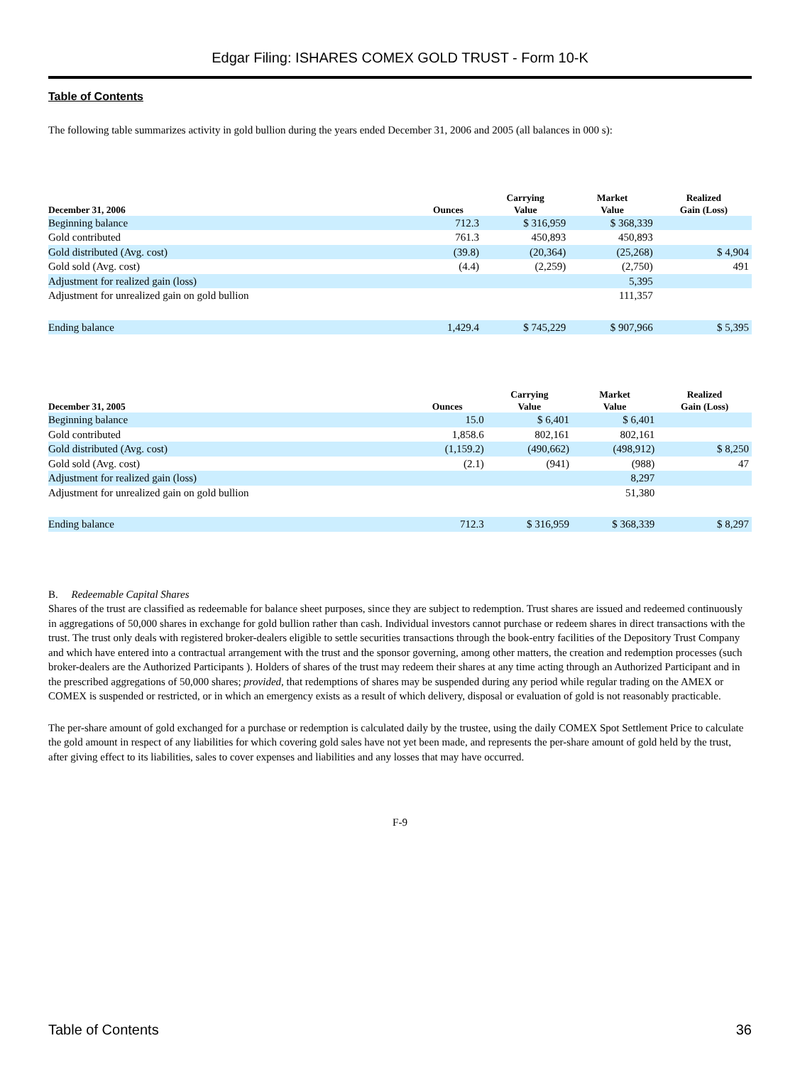Edgar Filing: ISHARES COMEX GOLD TRUST - Form 10-K
Table of Contents
The following table summarizes activity in gold bullion during the years ended December 31, 2006 and 2005 (all balances in 000 s):
| December 31, 2006 | Ounces | Carrying Value | Market Value | Realized Gain (Loss) |
| --- | --- | --- | --- | --- |
| Beginning balance | 712.3 | $ 316,959 | $ 368,339 | |
| Gold contributed | 761.3 | 450,893 | 450,893 | |
| Gold distributed (Avg. cost) | (39.8) | (20,364) | (25,268) | $ 4,904 |
| Gold sold (Avg. cost) | (4.4) | (2,259) | (2,750) | 491 |
| Adjustment for realized gain (loss) | | | 5,395 | |
| Adjustment for unrealized gain on gold bullion | | | 111,357 | |
| Ending balance | 1,429.4 | $ 745,229 | $ 907,966 | $ 5,395 |
| December 31, 2005 | Ounces | Carrying Value | Market Value | Realized Gain (Loss) |
| --- | --- | --- | --- | --- |
| Beginning balance | 15.0 | $ 6,401 | $ 6,401 | |
| Gold contributed | 1,858.6 | 802,161 | 802,161 | |
| Gold distributed (Avg. cost) | (1,159.2) | (490,662) | (498,912) | $ 8,250 |
| Gold sold (Avg. cost) | (2.1) | (941) | (988) | 47 |
| Adjustment for realized gain (loss) | | | 8,297 | |
| Adjustment for unrealized gain on gold bullion | | | 51,380 | |
| Ending balance | 712.3 | $ 316,959 | $ 368,339 | $ 8,297 |
B. Redeemable Capital Shares
Shares of the trust are classified as redeemable for balance sheet purposes, since they are subject to redemption. Trust shares are issued and redeemed continuously in aggregations of 50,000 shares in exchange for gold bullion rather than cash. Individual investors cannot purchase or redeem shares in direct transactions with the trust. The trust only deals with registered broker-dealers eligible to settle securities transactions through the book-entry facilities of the Depository Trust Company and which have entered into a contractual arrangement with the trust and the sponsor governing, among other matters, the creation and redemption processes (such broker-dealers are the Authorized Participants ). Holders of shares of the trust may redeem their shares at any time acting through an Authorized Participant and in the prescribed aggregations of 50,000 shares; provided, that redemptions of shares may be suspended during any period while regular trading on the AMEX or COMEX is suspended or restricted, or in which an emergency exists as a result of which delivery, disposal or evaluation of gold is not reasonably practicable.
The per-share amount of gold exchanged for a purchase or redemption is calculated daily by the trustee, using the daily COMEX Spot Settlement Price to calculate the gold amount in respect of any liabilities for which covering gold sales have not yet been made, and represents the per-share amount of gold held by the trust, after giving effect to its liabilities, sales to cover expenses and liabilities and any losses that may have occurred.
F-9
Table of Contents 36